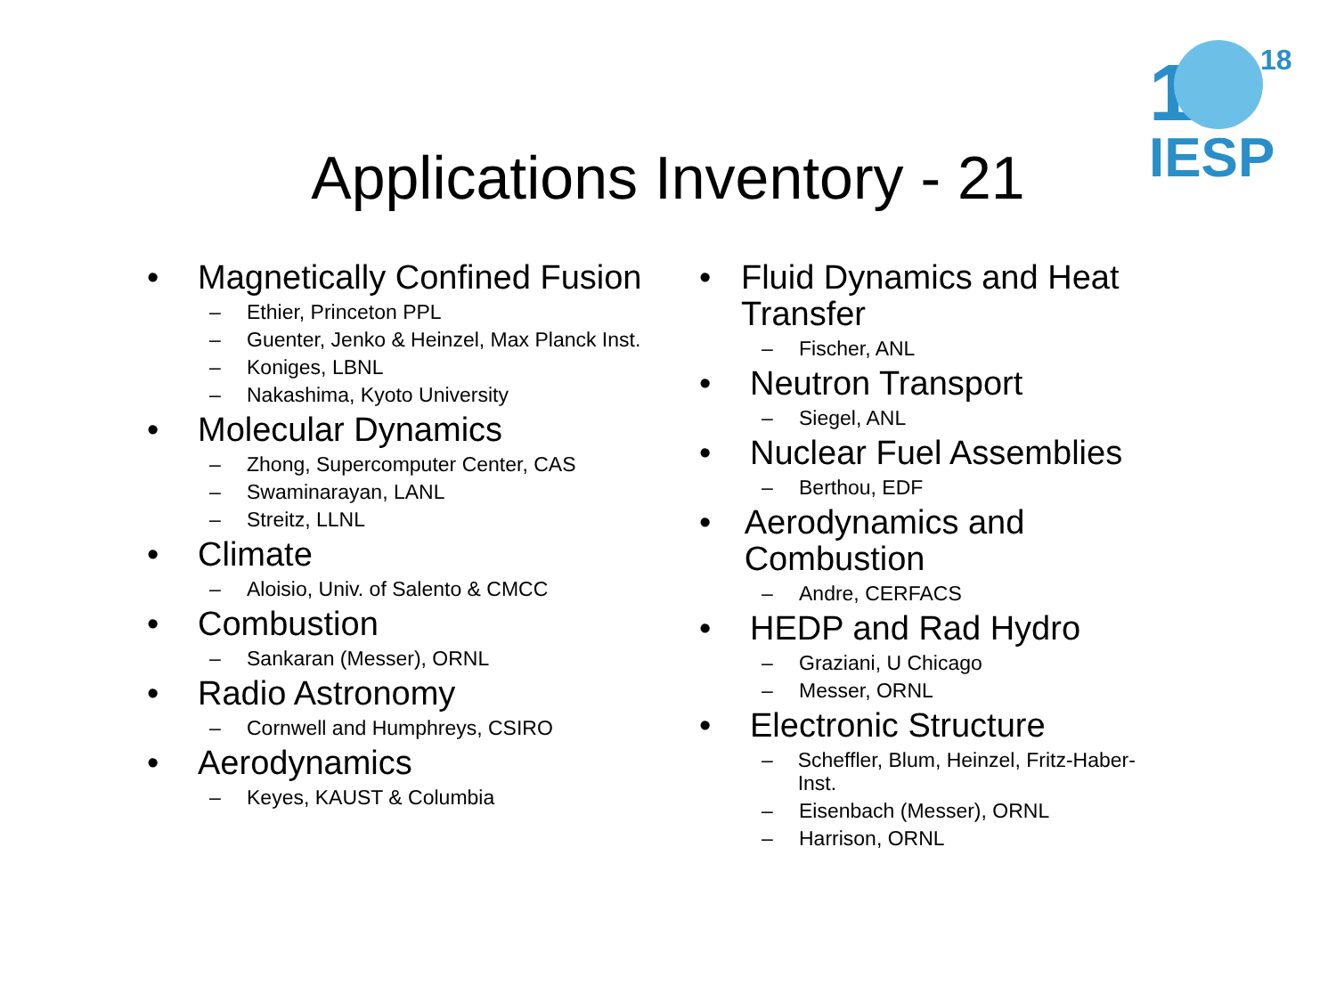1
18
IESP
Applications Inventory - 21
• Magnetically Confined Fusion
– Ethier, Princeton PPL
– Guenter, Jenko & Heinzel, Max Planck Inst.
– Koniges, LBNL
– Nakashima, Kyoto University
• Molecular Dynamics
– Zhong, Supercomputer Center, CAS
– Swaminarayan, LANL
– Streitz, LLNL
• Climate
– Aloisio, Univ. of Salento & CMCC
• Combustion
– Sankaran (Messer), ORNL
• Radio Astronomy
– Cornwell and Humphreys, CSIRO
• Aerodynamics
– Keyes, KAUST & Columbia
• Fluid Dynamics and Heat Transfer
– Fischer, ANL
• Neutron Transport
– Siegel, ANL
• Nuclear Fuel Assemblies
– Berthou, EDF
• Aerodynamics and Combustion
– Andre, CERFACS
• HEDP and Rad Hydro
– Graziani, U Chicago
– Messer, ORNL
• Electronic Structure
– Scheffler, Blum, Heinzel, Fritz-Haber-Inst.
– Eisenbach (Messer), ORNL
– Harrison, ORNL